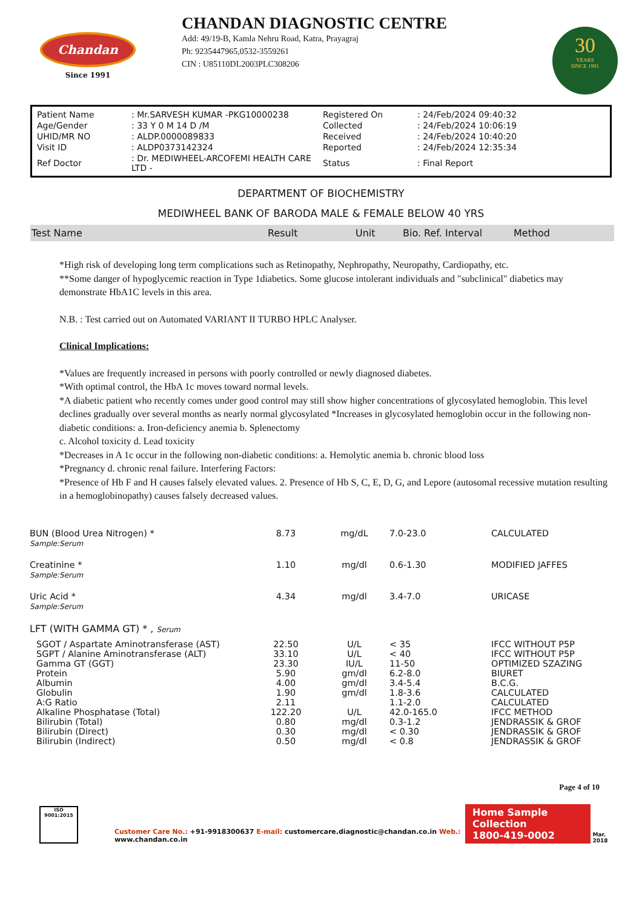Chandan
Since 1991
CHANDAN DIAGNOSTIC CENTRE
Add: 49/19-B, Kamla Nehru Road, Katra, Prayagraj
Ph: 9235447965,0532-3559261
CIN : U85110DL2003PLC308206
30
YEARS
SINCE 1991
| Patient Name | : Mr.SARVESH KUMAR -PKG10000238 | Registered On | : 24/Feb/2024 09:40:32 |
| Age/Gender | : 33 Y 0 M 14 D /M | Collected | : 24/Feb/2024 10:06:19 |
| UHID/MR NO | : ALDP.0000089833 | Received | : 24/Feb/2024 10:40:20 |
| Visit ID | : ALDP0373142324 | Reported | : 24/Feb/2024 12:35:34 |
| Ref Doctor | : Dr. MEDIWHEEL-ARCOFEMI HEALTH CARE LTD - | Status | : Final Report |
DEPARTMENT OF BIOCHEMISTRY
MEDIWHEEL BANK OF BARODA MALE & FEMALE BELOW 40 YRS
Test Name Result Unit Bio. Ref. Interval Method
*High risk of developing long term complications such as Retinopathy, Nephropathy, Neuropathy, Cardiopathy, etc.
**Some danger of hypoglycemic reaction in Type 1diabetics. Some glucose intolerant individuals and "subclinical" diabetics may demonstrate HbA1C levels in this area.
N.B. : Test carried out on Automated VARIANT II TURBO HPLC Analyser.
Clinical Implications:
*Values are frequently increased in persons with poorly controlled or newly diagnosed diabetes.
*With optimal control, the HbA 1c moves toward normal levels.
*A diabetic patient who recently comes under good control may still show higher concentrations of glycosylated hemoglobin. This level declines gradually over several months as nearly normal glycosylated *Increases in glycosylated hemoglobin occur in the following non-diabetic conditions: a. Iron-deficiency anemia b. Splenectomy
c. Alcohol toxicity d. Lead toxicity
*Decreases in A 1c occur in the following non-diabetic conditions: a. Hemolytic anemia b. chronic blood loss
*Pregnancy d. chronic renal failure. Interfering Factors:
*Presence of Hb F and H causes falsely elevated values. 2. Presence of Hb S, C, E, D, G, and Lepore (autosomal recessive mutation resulting in a hemoglobinopathy) causes falsely decreased values.
| BUN (Blood Urea Nitrogen) * Sample:Serum | 8.73 | mg/dL | 7.0-23.0 | CALCULATED |
| Creatinine * Sample:Serum | 1.10 | mg/dl | 0.6-1.30 | MODIFIED JAFFES |
| Uric Acid * Sample:Serum | 4.34 | mg/dl | 3.4-7.0 | URICASE |
| LFT (WITH GAMMA GT) * , Serum | | | | |
| SGOT / Aspartate Aminotransferase (AST) | 22.50 | U/L | < 35 | IFCC WITHOUT P5P |
| SGPT / Alanine Aminotransferase (ALT) | 33.10 | U/L | < 40 | IFCC WITHOUT P5P |
| Gamma GT (GGT) | 23.30 | IU/L | 11-50 | OPTIMIZED SZAZING |
| Protein | 5.90 | gm/dl | 6.2-8.0 | BIURET |
| Albumin | 4.00 | gm/dl | 3.4-5.4 | B.C.G. |
| Globulin | 1.90 | gm/dl | 1.8-3.6 | CALCULATED |
| A:G Ratio | 2.11 | | 1.1-2.0 | CALCULATED |
| Alkaline Phosphatase (Total) | 122.20 | U/L | 42.0-165.0 | IFCC METHOD |
| Bilirubin (Total) | 0.80 | mg/dl | 0.3-1.2 | JENDRASSIK & GROF |
| Bilirubin (Direct) | 0.30 | mg/dl | < 0.30 | JENDRASSIK & GROF |
| Bilirubin (Indirect) | 0.50 | mg/dl | < 0.8 | JENDRASSIK & GROF |
Page 4 of 10
ISO 9001:2015
Customer Care No.: +91-9918300637 E-mail: customercare.diagnostic@chandan.co.in Web.: www.chandan.co.in
Home Sample Collection
1800-419-0002
Mar. 2018